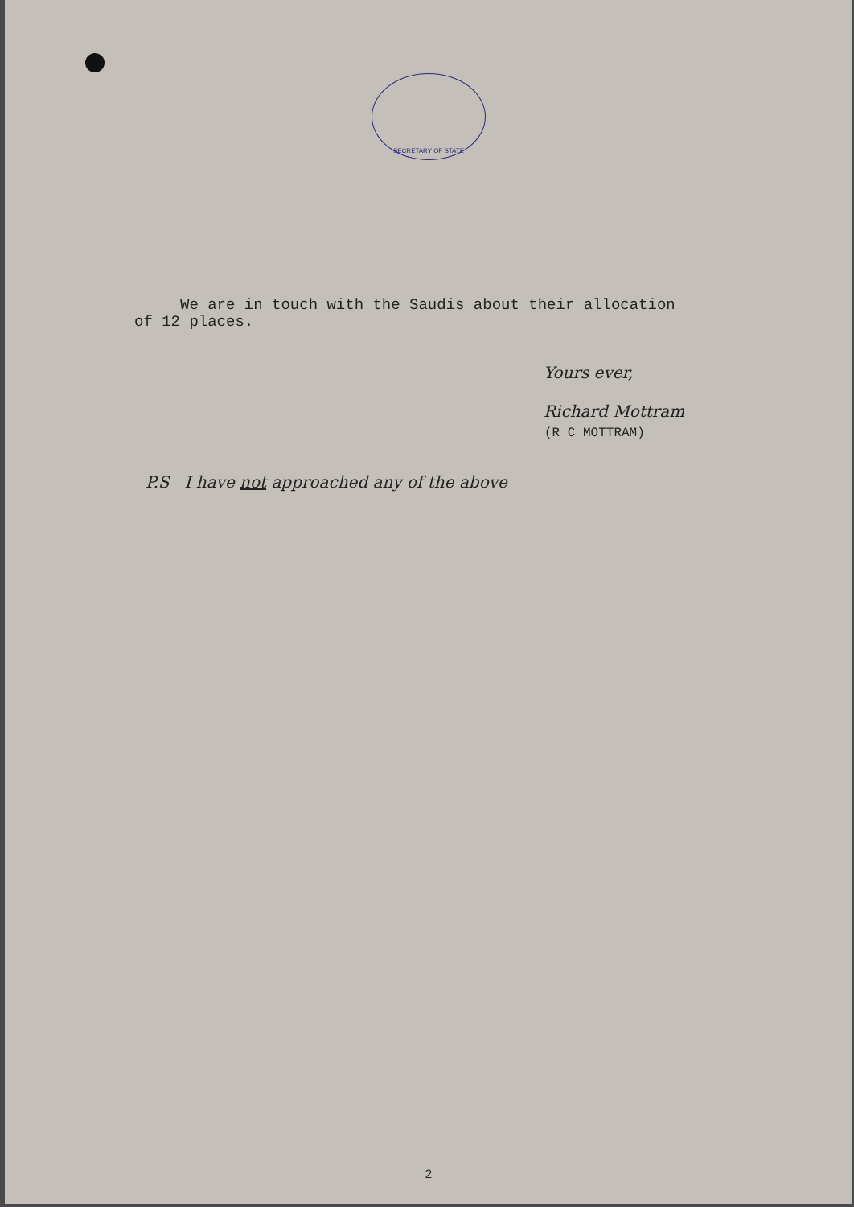SECRETARY OF STATE
We are in touch with the Saudis about their allocation
of 12 places.
Yours ever,
Richard Mottram
(R C MOTTRAM)
P.S I have not approached any of the above
2